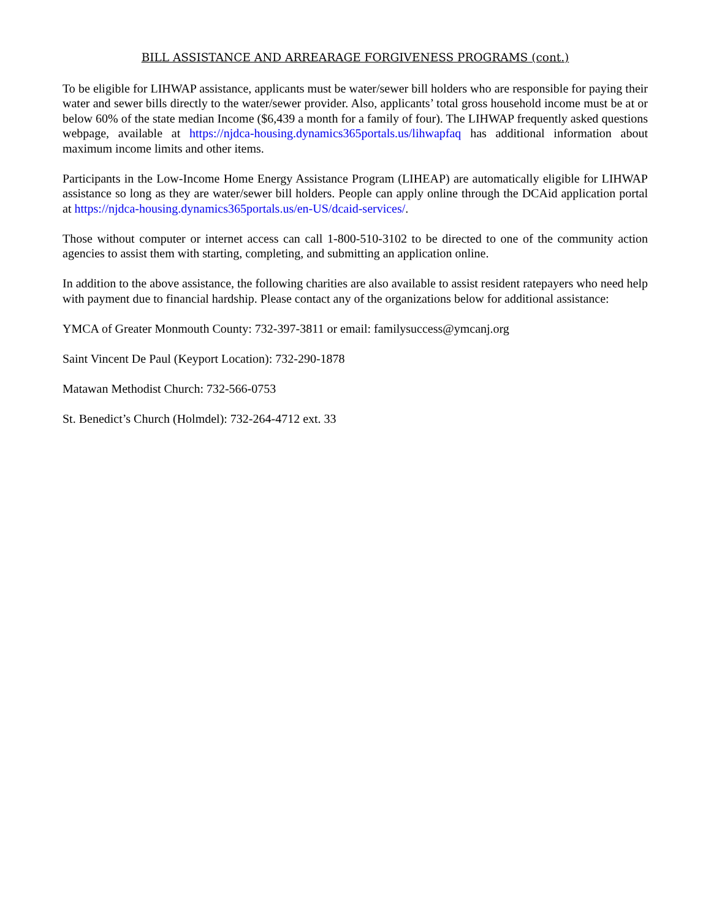BILL ASSISTANCE AND ARREARAGE FORGIVENESS PROGRAMS (cont.)
To be eligible for LIHWAP assistance, applicants must be water/sewer bill holders who are responsible for paying their water and sewer bills directly to the water/sewer provider. Also, applicants’ total gross household income must be at or below 60% of the state median Income ($6,439 a month for a family of four). The LIHWAP frequently asked questions webpage, available at https://njdca-housing.dynamics365portals.us/lihwapfaq has additional information about maximum income limits and other items.
Participants in the Low-Income Home Energy Assistance Program (LIHEAP) are automatically eligible for LIHWAP assistance so long as they are water/sewer bill holders. People can apply online through the DCAid application portal at https://njdca-housing.dynamics365portals.us/en-US/dcaid-services/.
Those without computer or internet access can call 1-800-510-3102 to be directed to one of the community action agencies to assist them with starting, completing, and submitting an application online.
In addition to the above assistance, the following charities are also available to assist resident ratepayers who need help with payment due to financial hardship. Please contact any of the organizations below for additional assistance:
YMCA of Greater Monmouth County: 732-397-3811 or email: familysuccess@ymcanj.org
Saint Vincent De Paul (Keyport Location): 732-290-1878
Matawan Methodist Church: 732-566-0753
St. Benedict’s Church (Holmdel): 732-264-4712 ext. 33